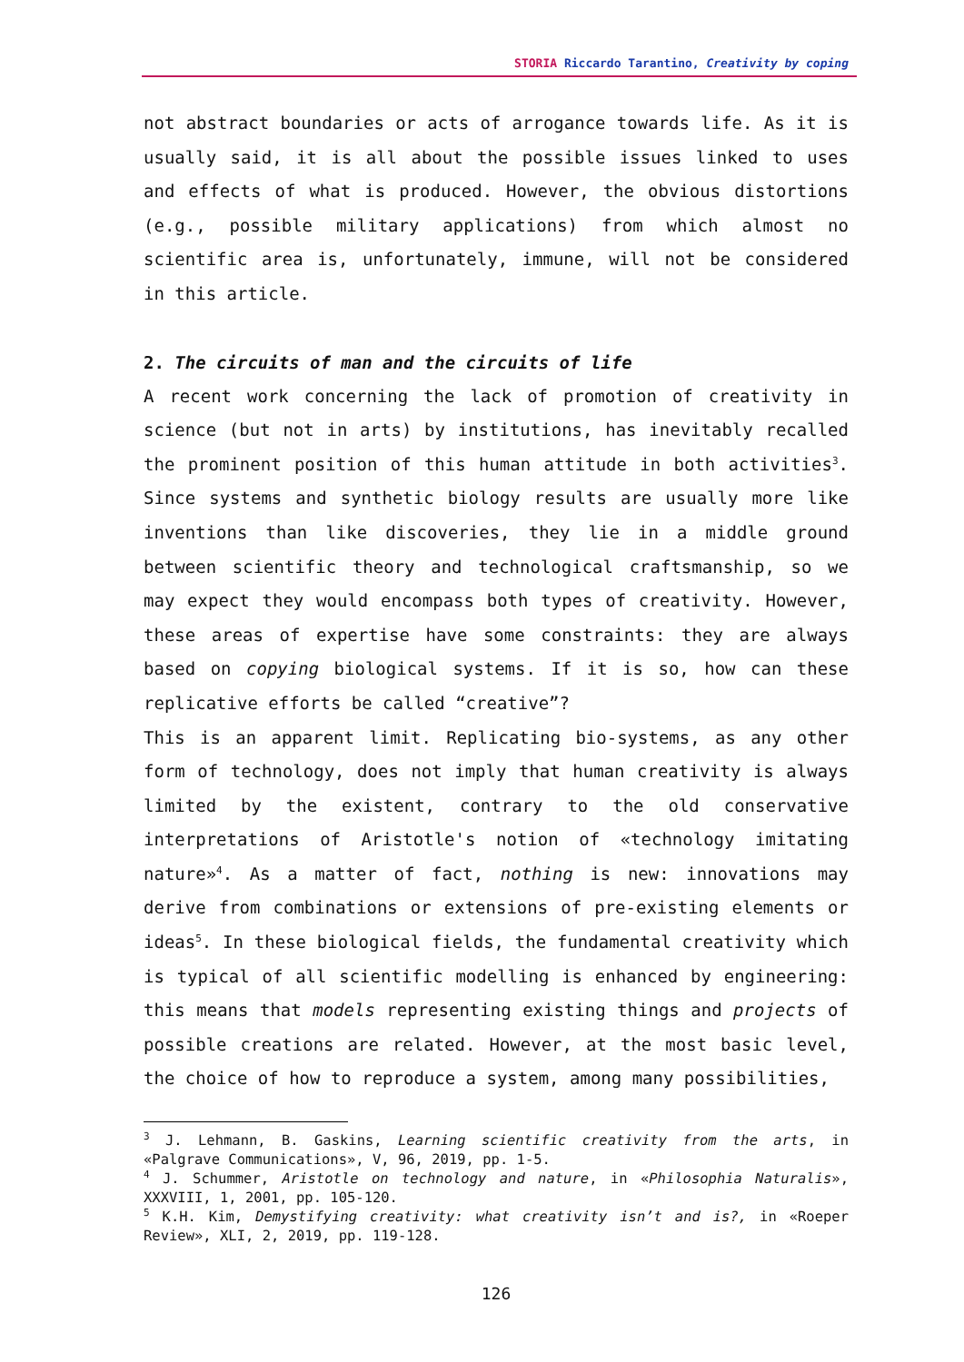STORIA Riccardo Tarantino, Creativity by coping
not abstract boundaries or acts of arrogance towards life. As it is usually said, it is all about the possible issues linked to uses and effects of what is produced. However, the obvious distortions (e.g., possible military applications) from which almost no scientific area is, unfortunately, immune, will not be considered in this article.
2. The circuits of man and the circuits of life
A recent work concerning the lack of promotion of creativity in science (but not in arts) by institutions, has inevitably recalled the prominent position of this human attitude in both activities<sup>3</sup>. Since systems and synthetic biology results are usually more like inventions than like discoveries, they lie in a middle ground between scientific theory and technological craftsmanship, so we may expect they would encompass both types of creativity. However, these areas of expertise have some constraints: they are always based on copying biological systems. If it is so, how can these replicative efforts be called “creative”?
This is an apparent limit. Replicating bio-systems, as any other form of technology, does not imply that human creativity is always limited by the existent, contrary to the old conservative interpretations of Aristotle's notion of «technology imitating nature»<sup>4</sup>. As a matter of fact, nothing is new: innovations may derive from combinations or extensions of pre-existing elements or ideas<sup>5</sup>. In these biological fields, the fundamental creativity which is typical of all scientific modelling is enhanced by engineering: this means that models representing existing things and projects of possible creations are related. However, at the most basic level, the choice of how to reproduce a system, among many possibilities,
<sup>3</sup> J. Lehmann, B. Gaskins, Learning scientific creativity from the arts, in «Palgrave Communications», V, 96, 2019, pp. 1-5.
<sup>4</sup> J. Schummer, Aristotle on technology and nature, in «Philosophia Naturalis», XXXVIII, 1, 2001, pp. 105-120.
<sup>5</sup> K.H. Kim, Demystifying creativity: what creativity isn’t and is?, in «Roeper Review», XLI, 2, 2019, pp. 119-128.
126